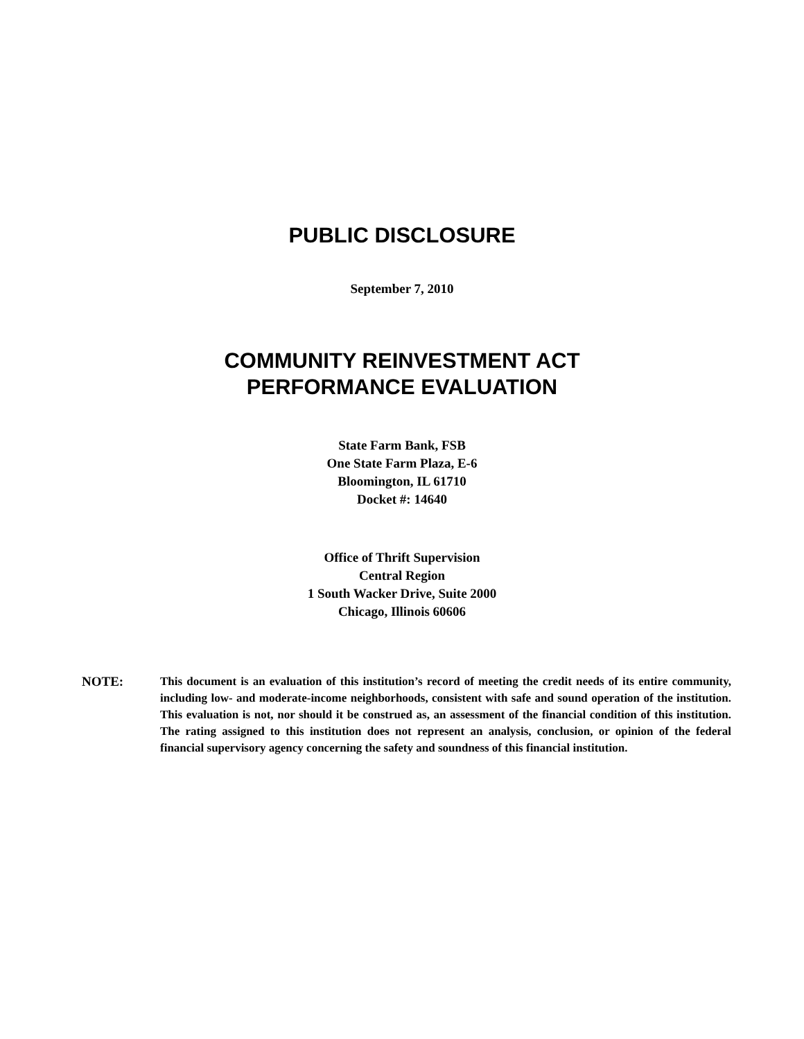PUBLIC DISCLOSURE
September 7, 2010
COMMUNITY REINVESTMENT ACT
PERFORMANCE EVALUATION
State Farm Bank, FSB
One State Farm Plaza, E-6
Bloomington, IL 61710
Docket #: 14640
Office of Thrift Supervision
Central Region
1 South Wacker Drive, Suite 2000
Chicago, Illinois 60606
NOTE: This document is an evaluation of this institution’s record of meeting the credit needs of its entire community, including low- and moderate-income neighborhoods, consistent with safe and sound operation of the institution. This evaluation is not, nor should it be construed as, an assessment of the financial condition of this institution. The rating assigned to this institution does not represent an analysis, conclusion, or opinion of the federal financial supervisory agency concerning the safety and soundness of this financial institution.